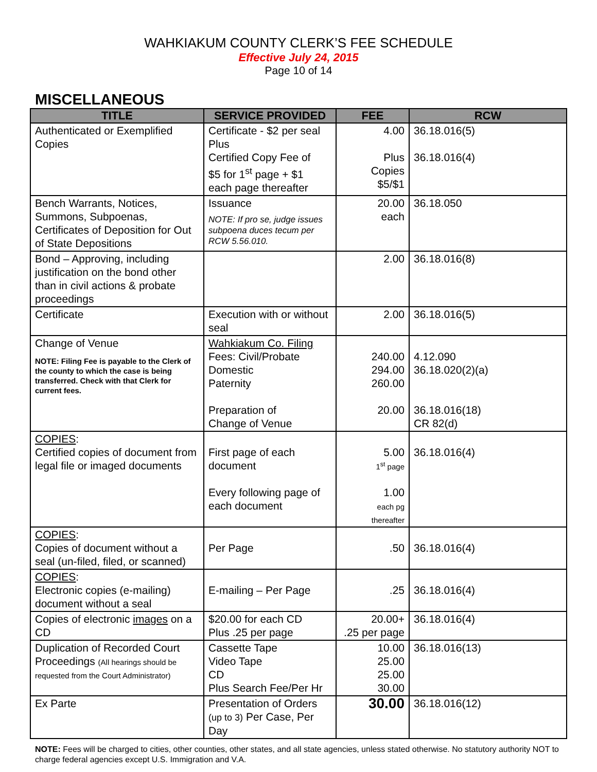WAHKIAKUM COUNTY CLERK’S FEE SCHEDULE
Effective July 24, 2015
Page 10 of 14
MISCELLANEOUS
| TITLE | SERVICE PROVIDED | FEE | RCW |
| --- | --- | --- | --- |
| Authenticated or Exemplified Copies | Certificate - $2 per seal Plus Certified Copy Fee of $5 for 1<sup>st</sup> page + $1 each page thereafter | 4.00 Plus Copies $5/$1 | 36.18.016(5) 36.18.016(4) |
| Bench Warrants, Notices, Summons, Subpoenas, Certificates of Deposition for Out of State Depositions | Issuance NOTE: If pro se, judge issues subpoena duces tecum per RCW 5.56.010. | 20.00 each | 36.18.050 |
| Bond – Approving, including justification on the bond other than in civil actions & probate proceedings | | 2.00 | 36.18.016(8) |
| Certificate | Execution with or without seal | 2.00 | 36.18.016(5) |
| Change of Venue NOTE: Filing Fee is payable to the Clerk of the county to which the case is being transferred. Check with that Clerk for current fees. | Wahkiakum Co. Filing Fees: Civil/Probate Domestic Paternity Preparation of Change of Venue | 240.00 294.00 260.00 20.00 | 4.12.090 36.18.020(2)(a) 36.18.016(18) CR 82(d) |
| COPIES : Certified copies of document from legal file or imaged documents | First page of each document Every following page of each document | 5.00 1<sup>st</sup> page 1.00 each pg thereafter | 36.18.016(4) |
| COPIES : Copies of document without a seal (un-filed, filed, or scanned) | Per Page | .50 | 36.18.016(4) |
| COPIES : Electronic copies (e-mailing) document without a seal | E-mailing – Per Page | .25 | 36.18.016(4) |
| Copies of electronic images on a CD | $20.00 for each CD Plus .25 per page | 20.00+ .25 per page | 36.18.016(4) |
| Duplication of Recorded Court Proceedings (All hearings should be requested from the Court Administrator) | Cassette Tape Video Tape CD Plus Search Fee/Per Hr | 10.00 25.00 25.00 30.00 | 36.18.016(13) |
| Ex Parte | Presentation of Orders (up to 3) Per Case, Per Day | 30.00 | 36.18.016(12) |
NOTE: Fees will be charged to cities, other counties, other states, and all state agencies, unless stated otherwise. No statutory authority NOT to charge federal agencies except U.S. Immigration and V.A.